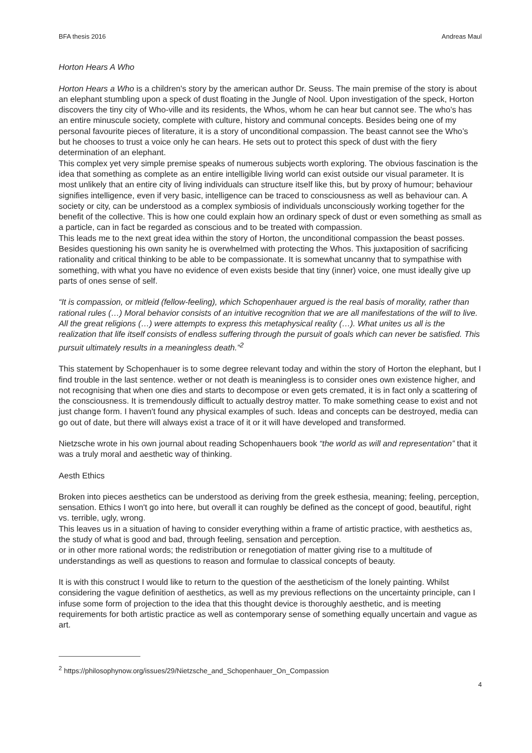BFA thesis 2016 Andreas Maul
Horton Hears A Who
Horton Hears a Who is a children's story by the american author Dr. Seuss. The main premise of the story is about an elephant stumbling upon a speck of dust floating in the Jungle of Nool. Upon investigation of the speck, Horton discovers the tiny city of Who-ville and its residents, the Whos, whom he can hear but cannot see. The who’s has an entire minuscule society, complete with culture, history and communal concepts. Besides being one of my personal favourite pieces of literature, it is a story of unconditional compassion. The beast cannot see the Who’s but he chooses to trust a voice only he can hears. He sets out to protect this speck of dust with the fiery determination of an elephant.
This complex yet very simple premise speaks of numerous subjects worth exploring. The obvious fascination is the idea that something as complete as an entire intelligible living world can exist outside our visual parameter. It is most unlikely that an entire city of living individuals can structure itself like this, but by proxy of humour; behaviour signifies intelligence, even if very basic, intelligence can be traced to consciousness as well as behaviour can. A society or city, can be understood as a complex symbiosis of individuals unconsciously working together for the benefit of the collective. This is how one could explain how an ordinary speck of dust or even something as small as a particle, can in fact be regarded as conscious and to be treated with compassion.
This leads me to the next great idea within the story of Horton, the unconditional compassion the beast posses. Besides questioning his own sanity he is overwhelmed with protecting the Whos. This juxtaposition of sacrificing rationality and critical thinking to be able to be compassionate. It is somewhat uncanny that to sympathise with something, with what you have no evidence of even exists beside that tiny (inner) voice, one must ideally give up parts of ones sense of self.
“It is compassion, or mitleid (fellow-feeling), which Schopenhauer argued is the real basis of morality, rather than rational rules (…) Moral behavior consists of an intuitive recognition that we are all manifestations of the will to live. All the great religions (…) were attempts to express this metaphysical reality (…). What unites us all is the realization that life itself consists of endless suffering through the pursuit of goals which can never be satisfied. This pursuit ultimately results in a meaningless death.”<sup>2</sup>
This statement by Schopenhauer is to some degree relevant today and within the story of Horton the elephant, but I find trouble in the last sentence. wether or not death is meaningless is to consider ones own existence higher, and not recognising that when one dies and starts to decompose or even gets cremated, it is in fact only a scattering of the consciousness. It is tremendously difficult to actually destroy matter. To make something cease to exist and not just change form. I haven't found any physical examples of such. Ideas and concepts can be destroyed, media can go out of date, but there will always exist a trace of it or it will have developed and transformed.
Nietzsche wrote in his own journal about reading Schopenhauers book “the world as will and representation” that it was a truly moral and aesthetic way of thinking.
Aesth Ethics
Broken into pieces aesthetics can be understood as deriving from the greek esthesia, meaning; feeling, perception, sensation. Ethics I won't go into here, but overall it can roughly be defined as the concept of good, beautiful, right vs. terrible, ugly, wrong.
This leaves us in a situation of having to consider everything within a frame of artistic practice, with aesthetics as, the study of what is good and bad, through feeling, sensation and perception.
or in other more rational words; the redistribution or renegotiation of matter giving rise to a multitude of understandings as well as questions to reason and formulae to classical concepts of beauty.
It is with this construct I would like to return to the question of the aestheticism of the lonely painting. Whilst considering the vague definition of aesthetics, as well as my previous reflections on the uncertainty principle, can I infuse some form of projection to the idea that this thought device is thoroughly aesthetic, and is meeting requirements for both artistic practice as well as contemporary sense of something equally uncertain and vague as art.
<sup>2</sup> https://philosophynow.org/issues/29/Nietzsche_and_Schopenhauer_On_Compassion
4